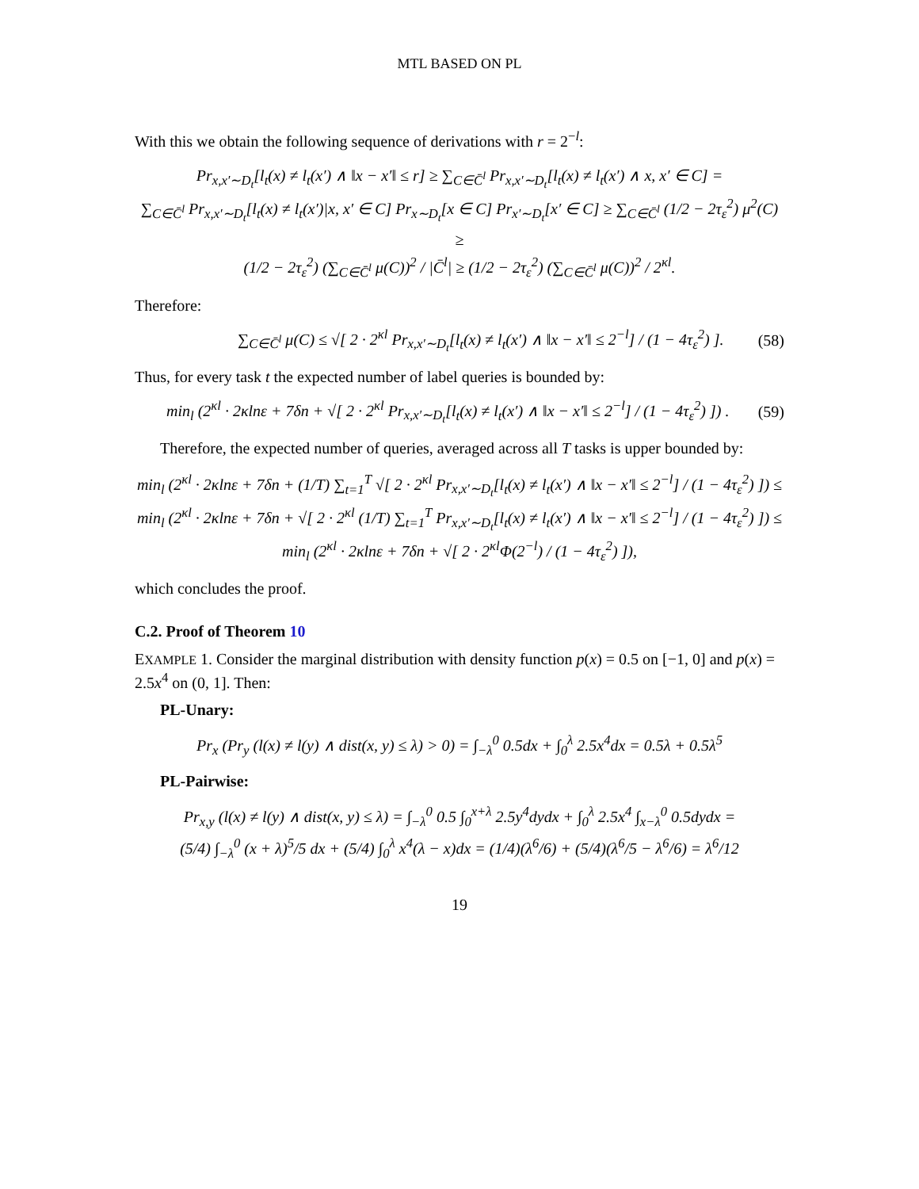MTL BASED ON PL
With this we obtain the following sequence of derivations with r = 2<sup>−l</sup>:
Pr<sub>x,x′∼D<sub>t</sub></sub>[l<sub>t</sub>(x) ≠ l<sub>t</sub>(x′) ∧ ‖x − x′‖ ≤ r] ≥ ∑<sub>C∈C̄<sup>l</sup></sub> Pr<sub>x,x′∼D<sub>t</sub></sub>[l<sub>t</sub>(x) ≠ l<sub>t</sub>(x′) ∧ x, x′ ∈ C] =
∑<sub>C∈C̄<sup>l</sup></sub> Pr<sub>x,x′∼D<sub>t</sub></sub>[l<sub>t</sub>(x) ≠ l<sub>t</sub>(x′)|x, x′ ∈ C] Pr<sub>x∼D<sub>t</sub></sub>[x ∈ C] Pr<sub>x′∼D<sub>t</sub></sub>[x′ ∈ C] ≥ ∑<sub>C∈C̄<sup>l</sup></sub> (1/2 − 2τ<sub>ε</sub><sup>2</sup>) μ<sup>2</sup>(C) ≥
(1/2 − 2τ<sub>ε</sub><sup>2</sup>) (∑<sub>C∈C̄<sup>l</sup></sub> μ(C))<sup>2</sup> / |C̄<sup>l</sup>| ≥ (1/2 − 2τ<sub>ε</sub><sup>2</sup>) (∑<sub>C∈C̄<sup>l</sup></sub> μ(C))<sup>2</sup> / 2<sup>κl</sup>.
Therefore:
∑<sub>C∈C̄<sup>l</sup></sub> μ(C) ≤ √[ 2 · 2<sup>κl</sup> Pr<sub>x,x′∼D<sub>t</sub></sub>[l<sub>t</sub>(x) ≠ l<sub>t</sub>(x′) ∧ ‖x − x′‖ ≤ 2<sup>−l</sup>] / (1 − 4τ<sub>ε</sub><sup>2</sup>) ]. (58)
Thus, for every task t the expected number of label queries is bounded by:
min<sub>l</sub> (2<sup>κl</sup> · 2κlnε + 7δn + √[ 2 · 2<sup>κl</sup> Pr<sub>x,x′∼D<sub>t</sub></sub>[l<sub>t</sub>(x) ≠ l<sub>t</sub>(x′) ∧ ‖x − x′‖ ≤ 2<sup>−l</sup>] / (1 − 4τ<sub>ε</sub><sup>2</sup>) ]) . (59)
Therefore, the expected number of queries, averaged across all T tasks is upper bounded by:
min<sub>l</sub> (2<sup>κl</sup> · 2κlnε + 7δn + (1/T) ∑<sub>t=1</sub><sup>T</sup> √[ 2 · 2<sup>κl</sup> Pr<sub>x,x′∼D<sub>t</sub></sub>[l<sub>t</sub>(x) ≠ l<sub>t</sub>(x′) ∧ ‖x − x′‖ ≤ 2<sup>−l</sup>] / (1 − 4τ<sub>ε</sub><sup>2</sup>) ]) ≤
min<sub>l</sub> (2<sup>κl</sup> · 2κlnε + 7δn + √[ 2 · 2<sup>κl</sup> (1/T) ∑<sub>t=1</sub><sup>T</sup> Pr<sub>x,x′∼D<sub>t</sub></sub>[l<sub>t</sub>(x) ≠ l<sub>t</sub>(x′) ∧ ‖x − x′‖ ≤ 2<sup>−l</sup>] / (1 − 4τ<sub>ε</sub><sup>2</sup>) ]) ≤
min<sub>l</sub> (2<sup>κl</sup> · 2κlnε + 7δn + √[ 2 · 2<sup>κl</sup>Φ(2<sup>−l</sup>) / (1 − 4τ<sub>ε</sub><sup>2</sup>) ]),
which concludes the proof.
C.2. Proof of Theorem 10
EXAMPLE 1. Consider the marginal distribution with density function p(x) = 0.5 on [−1, 0] and p(x) = 2.5x<sup>4</sup> on (0, 1]. Then:
PL-Unary:
Pr<sub>x</sub> (Pr<sub>y</sub> (l(x) ≠ l(y) ∧ dist(x, y) ≤ λ) > 0) = ∫<sub>−λ</sub><sup>0</sup> 0.5dx + ∫<sub>0</sub><sup>λ</sup> 2.5x<sup>4</sup>dx = 0.5λ + 0.5λ<sup>5</sup>
PL-Pairwise:
Pr<sub>x,y</sub> (l(x) ≠ l(y) ∧ dist(x, y) ≤ λ) = ∫<sub>−λ</sub><sup>0</sup> 0.5 ∫<sub>0</sub><sup>x+λ</sup> 2.5y<sup>4</sup>dydx + ∫<sub>0</sub><sup>λ</sup> 2.5x<sup>4</sup> ∫<sub>x−λ</sub><sup>0</sup> 0.5dydx =
(5/4) ∫<sub>−λ</sub><sup>0</sup> (x + λ)<sup>5</sup>/5 dx + (5/4) ∫<sub>0</sub><sup>λ</sup> x<sup>4</sup>(λ − x)dx = (1/4)(λ<sup>6</sup>/6) + (5/4)(λ<sup>6</sup>/5 − λ<sup>6</sup>/6) = λ<sup>6</sup>/12
19